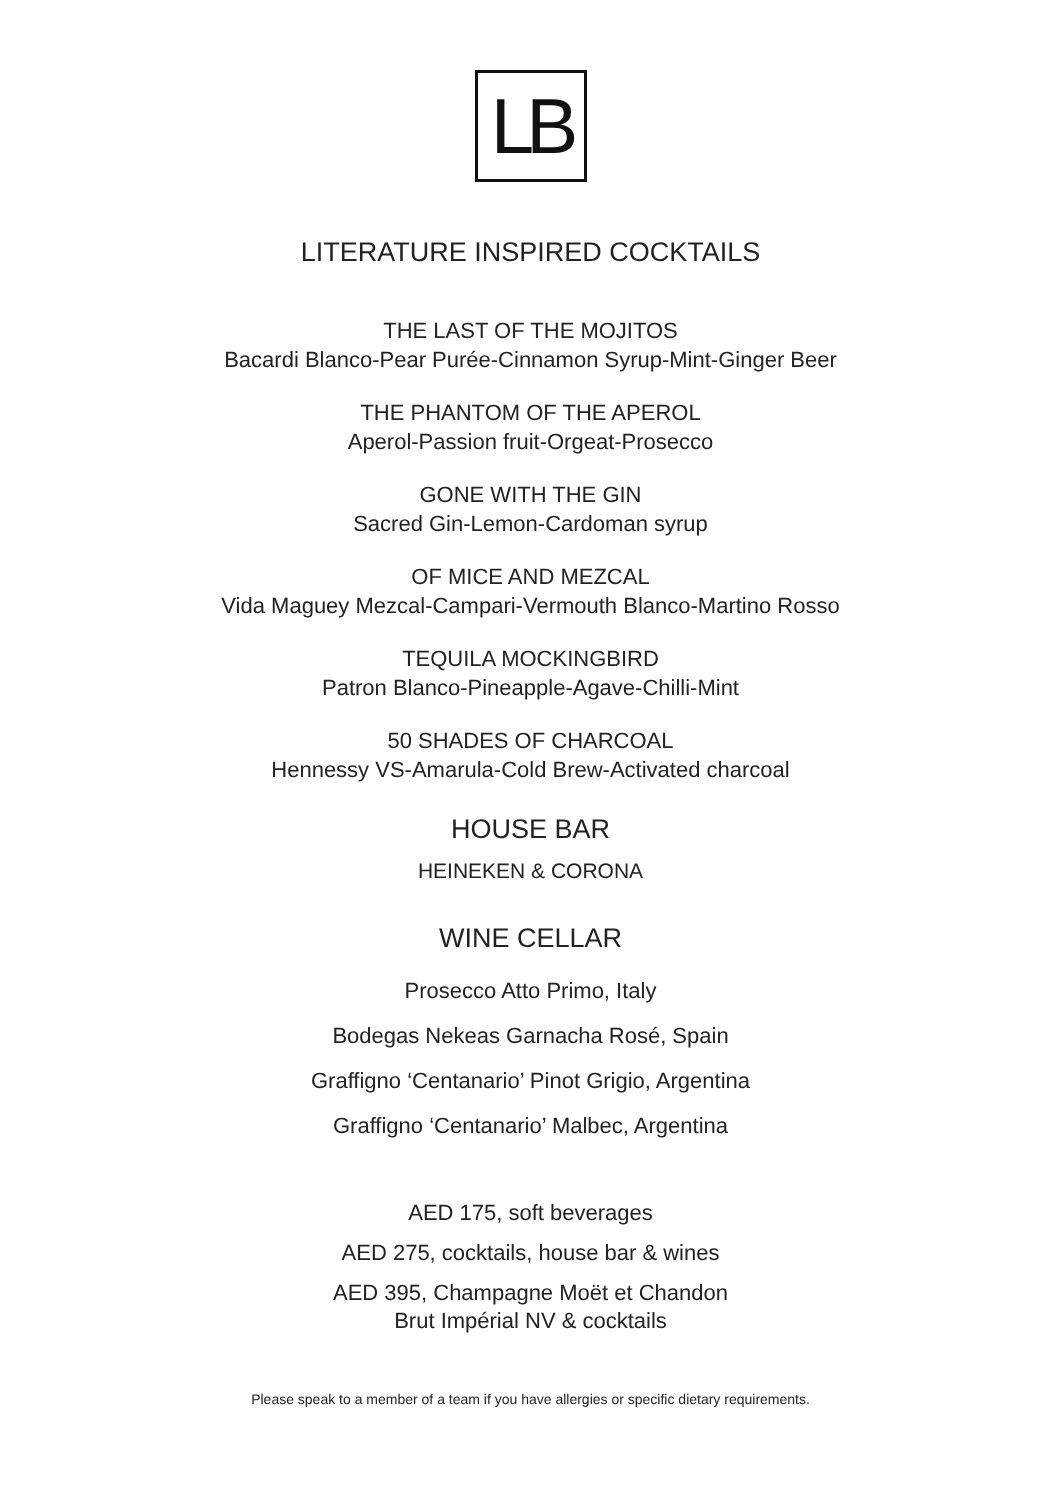LB
LITERATURE INSPIRED COCKTAILS
THE LAST OF THE MOJITOS
Bacardi Blanco-Pear Purée-Cinnamon Syrup-Mint-Ginger Beer
THE PHANTOM OF THE APEROL
Aperol-Passion fruit-Orgeat-Prosecco
GONE WITH THE GIN
Sacred Gin-Lemon-Cardoman syrup
OF MICE AND MEZCAL
Vida Maguey Mezcal-Campari-Vermouth Blanco-Martino Rosso
TEQUILA MOCKINGBIRD
Patron Blanco-Pineapple-Agave-Chilli-Mint
50 SHADES OF CHARCOAL
Hennessy VS-Amarula-Cold Brew-Activated charcoal
HOUSE BAR
HEINEKEN & CORONA
WINE CELLAR
Prosecco Atto Primo, Italy
Bodegas Nekeas Garnacha Rosé, Spain
Graffigno ‘Centanario’ Pinot Grigio, Argentina
Graffigno ‘Centanario’ Malbec, Argentina
AED 175, soft beverages
AED 275, cocktails, house bar & wines
AED 395, Champagne Moët et Chandon
Brut Impérial NV & cocktails
Please speak to a member of a team if you have allergies or specific dietary requirements.